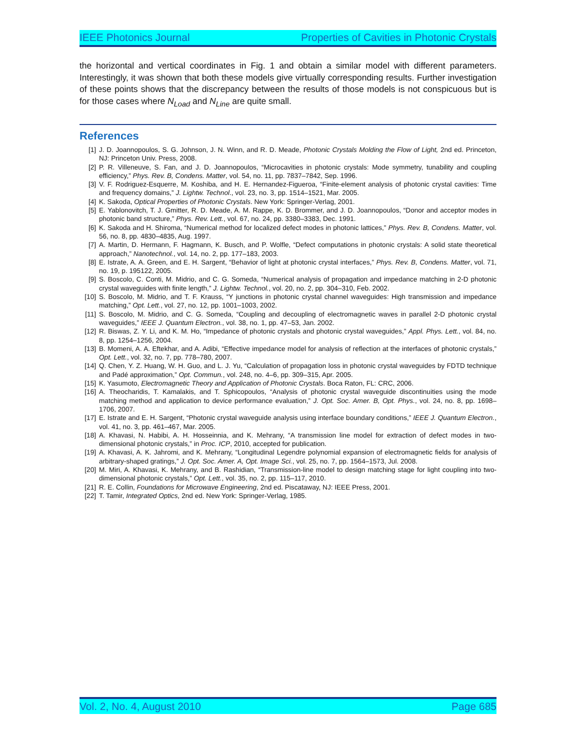IEEE Photonics Journal Properties of Cavities in Photonic Crystals
the horizontal and vertical coordinates in Fig. 1 and obtain a similar model with different parameters. Interestingly, it was shown that both these models give virtually corresponding results. Further investigation of these points shows that the discrepancy between the results of those models is not conspicuous but is for those cases where N<sub>Load</sub> and N<sub>Line</sub> are quite small.
References
[1] J. D. Joannopoulos, S. G. Johnson, J. N. Winn, and R. D. Meade, Photonic Crystals Molding the Flow of Light, 2nd ed. Princeton, NJ: Princeton Univ. Press, 2008.
[2] P. R. Villeneuve, S. Fan, and J. D. Joannopoulos, “Microcavities in photonic crystals: Mode symmetry, tunability and coupling efficiency,” Phys. Rev. B, Condens. Matter, vol. 54, no. 11, pp. 7837–7842, Sep. 1996.
[3] V. F. Rodriguez-Esquerre, M. Koshiba, and H. E. Hernandez-Figueroa, “Finite-element analysis of photonic crystal cavities: Time and frequency domains,” J. Lightw. Technol., vol. 23, no. 3, pp. 1514–1521, Mar. 2005.
[4] K. Sakoda, Optical Properties of Photonic Crystals. New York: Springer-Verlag, 2001.
[5] E. Yablonovitch, T. J. Gmitter, R. D. Meade, A. M. Rappe, K. D. Brommer, and J. D. Joannopoulos, “Donor and acceptor modes in photonic band structure,” Phys. Rev. Lett., vol. 67, no. 24, pp. 3380–3383, Dec. 1991.
[6] K. Sakoda and H. Shiroma, “Numerical method for localized defect modes in photonic lattices,” Phys. Rev. B, Condens. Matter, vol. 56, no. 8, pp. 4830–4835, Aug. 1997.
[7] A. Martin, D. Hermann, F. Hagmann, K. Busch, and P. Wolfle, “Defect computations in photonic crystals: A solid state theoretical approach,” Nanotechnol., vol. 14, no. 2, pp. 177–183, 2003.
[8] E. Istrate, A. A. Green, and E. H. Sargent, “Behavior of light at photonic crystal interfaces,” Phys. Rev. B, Condens. Matter, vol. 71, no. 19, p. 195122, 2005.
[9] S. Boscolo, C. Conti, M. Midrio, and C. G. Someda, “Numerical analysis of propagation and impedance matching in 2-D photonic crystal waveguides with finite length,” J. Lightw. Technol., vol. 20, no. 2, pp. 304–310, Feb. 2002.
[10] S. Boscolo, M. Midrio, and T. F. Krauss, “Y junctions in photonic crystal channel waveguides: High transmission and impedance matching,” Opt. Lett., vol. 27, no. 12, pp. 1001–1003, 2002.
[11] S. Boscolo, M. Midrio, and C. G. Someda, “Coupling and decoupling of electromagnetic waves in parallel 2-D photonic crystal waveguides,” IEEE J. Quantum Electron., vol. 38, no. 1, pp. 47–53, Jan. 2002.
[12] R. Biswas, Z. Y. Li, and K. M. Ho, “Impedance of photonic crystals and photonic crystal waveguides,” Appl. Phys. Lett., vol. 84, no. 8, pp. 1254–1256, 2004.
[13] B. Momeni, A. A. Eftekhar, and A. Adibi, “Effective impedance model for analysis of reflection at the interfaces of photonic crystals,” Opt. Lett., vol. 32, no. 7, pp. 778–780, 2007.
[14] Q. Chen, Y. Z. Huang, W. H. Guo, and L. J. Yu, “Calculation of propagation loss in photonic crystal waveguides by FDTD technique and Padé approximation,” Opt. Commun., vol. 248, no. 4–6, pp. 309–315, Apr. 2005.
[15] K. Yasumoto, Electromagnetic Theory and Application of Photonic Crystals. Boca Raton, FL: CRC, 2006.
[16] A. Theocharidis, T. Kamalakis, and T. Sphicopoulos, “Analysis of photonic crystal waveguide discontinuities using the mode matching method and application to device performance evaluation,” J. Opt. Soc. Amer. B, Opt. Phys., vol. 24, no. 8, pp. 1698–1706, 2007.
[17] E. Istrate and E. H. Sargent, “Photonic crystal waveguide analysis using interface boundary conditions,” IEEE J. Quantum Electron., vol. 41, no. 3, pp. 461–467, Mar. 2005.
[18] A. Khavasi, N. Habibi, A. H. Hosseinnia, and K. Mehrany, “A transmission line model for extraction of defect modes in two-dimensional photonic crystals,” in Proc. ICP, 2010, accepted for publication.
[19] A. Khavasi, A. K. Jahromi, and K. Mehrany, “Longitudinal Legendre polynomial expansion of electromagnetic fields for analysis of arbitrary-shaped gratings,” J. Opt. Soc. Amer. A, Opt. Image Sci., vol. 25, no. 7, pp. 1564–1573, Jul. 2008.
[20] M. Miri, A. Khavasi, K. Mehrany, and B. Rashidian, “Transmission-line model to design matching stage for light coupling into two-dimensional photonic crystals,” Opt. Lett., vol. 35, no. 2, pp. 115–117, 2010.
[21] R. E. Collin, Foundations for Microwave Engineering, 2nd ed. Piscataway, NJ: IEEE Press, 2001.
[22] T. Tamir, Integrated Optics, 2nd ed. New York: Springer-Verlag, 1985.
Vol. 2, No. 4, August 2010 Page 685